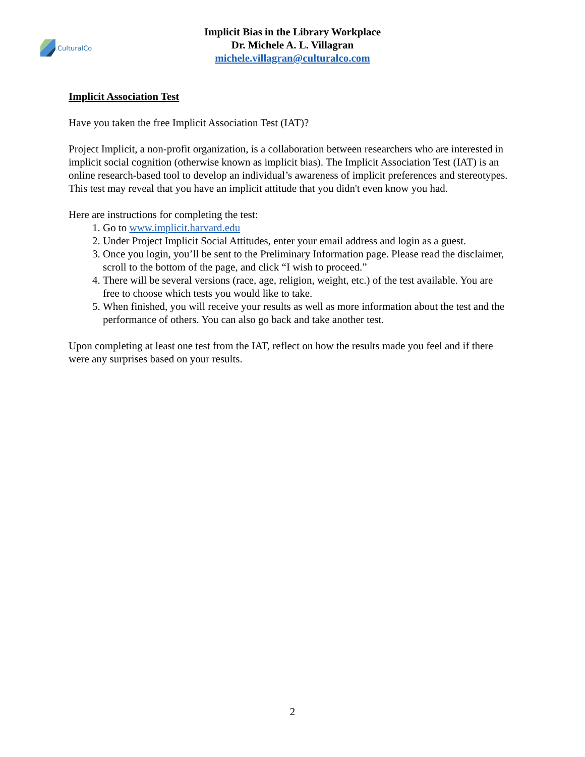CulturalCo
Implicit Bias in the Library Workplace
Dr. Michele A. L. Villagran
michele.villagran@culturalco.com
Implicit Association Test
Have you taken the free Implicit Association Test (IAT)?
Project Implicit, a non-profit organization, is a collaboration between researchers who are interested in implicit social cognition (otherwise known as implicit bias). The Implicit Association Test (IAT) is an online research-based tool to develop an individual’s awareness of implicit preferences and stereotypes. This test may reveal that you have an implicit attitude that you didn't even know you had.
Here are instructions for completing the test:
1. Go to www.implicit.harvard.edu
2. Under Project Implicit Social Attitudes, enter your email address and login as a guest.
3. Once you login, you’ll be sent to the Preliminary Information page. Please read the disclaimer, scroll to the bottom of the page, and click “I wish to proceed.”
4. There will be several versions (race, age, religion, weight, etc.) of the test available. You are free to choose which tests you would like to take.
5. When finished, you will receive your results as well as more information about the test and the performance of others. You can also go back and take another test.
Upon completing at least one test from the IAT, reflect on how the results made you feel and if there were any surprises based on your results.
2